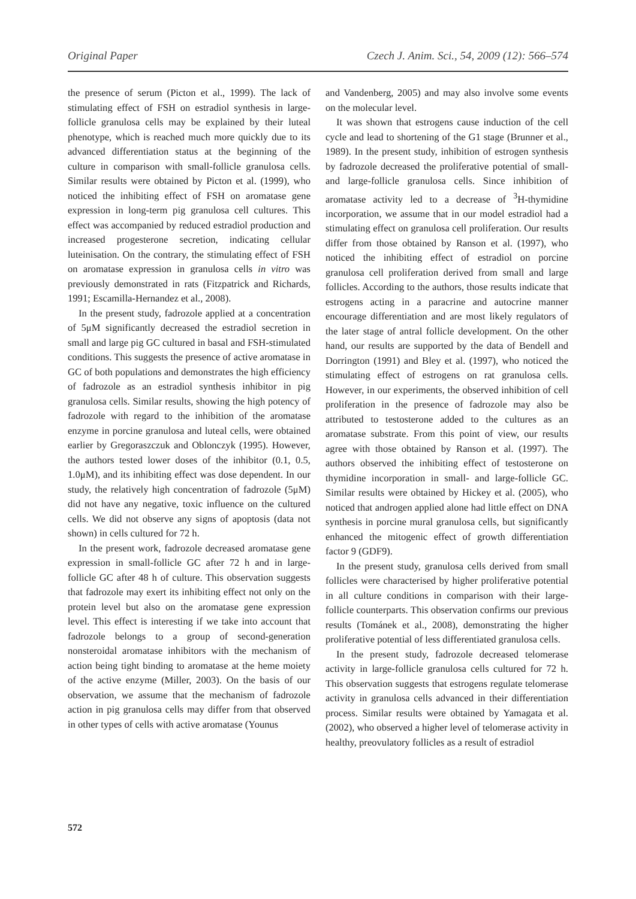Original Paper Czech J. Anim. Sci., 54, 2009 (12): 566–574
the presence of serum (Picton et al., 1999). The lack of stimulating effect of FSH on estradiol synthesis in large-follicle granulosa cells may be explained by their luteal phenotype, which is reached much more quickly due to its advanced differentiation status at the beginning of the culture in comparison with small-follicle granulosa cells. Similar results were obtained by Picton et al. (1999), who noticed the inhibiting effect of FSH on aromatase gene expression in long-term pig granulosa cell cultures. This effect was accompanied by reduced estradiol production and increased progesterone secretion, indicating cellular luteinisation. On the contrary, the stimulating effect of FSH on aromatase expression in granulosa cells in vitro was previously demonstrated in rats (Fitzpatrick and Richards, 1991; Escamilla-Hernandez et al., 2008).
In the present study, fadrozole applied at a concentration of 5μM significantly decreased the estradiol secretion in small and large pig GC cultured in basal and FSH-stimulated conditions. This suggests the presence of active aromatase in GC of both populations and demonstrates the high efficiency of fadrozole as an estradiol synthesis inhibitor in pig granulosa cells. Similar results, showing the high potency of fadrozole with regard to the inhibition of the aromatase enzyme in porcine granulosa and luteal cells, were obtained earlier by Gregoraszczuk and Oblonczyk (1995). However, the authors tested lower doses of the inhibitor (0.1, 0.5, 1.0μM), and its inhibiting effect was dose dependent. In our study, the relatively high concentration of fadrozole (5μM) did not have any negative, toxic influence on the cultured cells. We did not observe any signs of apoptosis (data not shown) in cells cultured for 72 h.
In the present work, fadrozole decreased aromatase gene expression in small-follicle GC after 72 h and in large-follicle GC after 48 h of culture. This observation suggests that fadrozole may exert its inhibiting effect not only on the protein level but also on the aromatase gene expression level. This effect is interesting if we take into account that fadrozole belongs to a group of second-generation nonsteroidal aromatase inhibitors with the mechanism of action being tight binding to aromatase at the heme moiety of the active enzyme (Miller, 2003). On the basis of our observation, we assume that the mechanism of fadrozole action in pig granulosa cells may differ from that observed in other types of cells with active aromatase (Younus
and Vandenberg, 2005) and may also involve some events on the molecular level.
It was shown that estrogens cause induction of the cell cycle and lead to shortening of the G1 stage (Brunner et al., 1989). In the present study, inhibition of estrogen synthesis by fadrozole decreased the proliferative potential of small- and large-follicle granulosa cells. Since inhibition of aromatase activity led to a decrease of <sup>3</sup>H-thymidine incorporation, we assume that in our model estradiol had a stimulating effect on granulosa cell proliferation. Our results differ from those obtained by Ranson et al. (1997), who noticed the inhibiting effect of estradiol on porcine granulosa cell proliferation derived from small and large follicles. According to the authors, those results indicate that estrogens acting in a paracrine and autocrine manner encourage differentiation and are most likely regulators of the later stage of antral follicle development. On the other hand, our results are supported by the data of Bendell and Dorrington (1991) and Bley et al. (1997), who noticed the stimulating effect of estrogens on rat granulosa cells. However, in our experiments, the observed inhibition of cell proliferation in the presence of fadrozole may also be attributed to testosterone added to the cultures as an aromatase substrate. From this point of view, our results agree with those obtained by Ranson et al. (1997). The authors observed the inhibiting effect of testosterone on thymidine incorporation in small- and large-follicle GC. Similar results were obtained by Hickey et al. (2005), who noticed that androgen applied alone had little effect on DNA synthesis in porcine mural granulosa cells, but significantly enhanced the mitogenic effect of growth differentiation factor 9 (GDF9).
In the present study, granulosa cells derived from small follicles were characterised by higher proliferative potential in all culture conditions in comparison with their large-follicle counterparts. This observation confirms our previous results (Tománek et al., 2008), demonstrating the higher proliferative potential of less differentiated granulosa cells.
In the present study, fadrozole decreased telomerase activity in large-follicle granulosa cells cultured for 72 h. This observation suggests that estrogens regulate telomerase activity in granulosa cells advanced in their differentiation process. Similar results were obtained by Yamagata et al. (2002), who observed a higher level of telomerase activity in healthy, preovulatory follicles as a result of estradiol
572